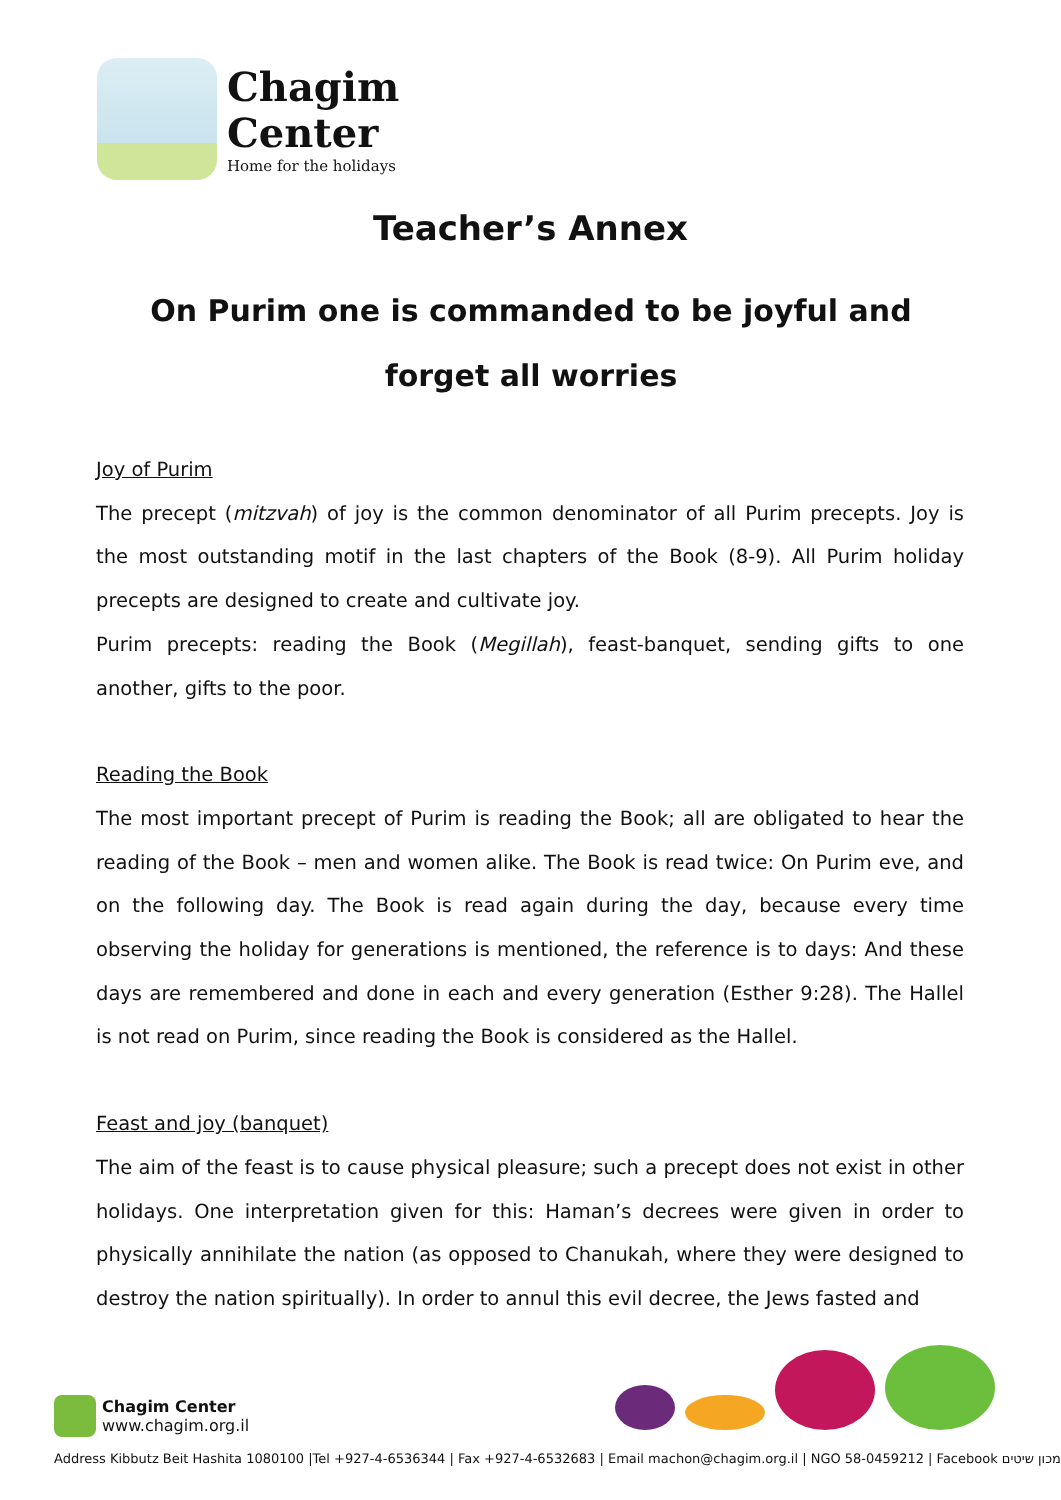Chagim
Center
Home for the holidays
Teacher’s Annex
On Purim one is commanded to be joyful and forget all worries
Joy of Purim
The precept (mitzvah) of joy is the common denominator of all Purim precepts. Joy is the most outstanding motif in the last chapters of the Book (8-9). All Purim holiday precepts are designed to create and cultivate joy.
Purim precepts: reading the Book (Megillah), feast-banquet, sending gifts to one another, gifts to the poor.
Reading the Book
The most important precept of Purim is reading the Book; all are obligated to hear the reading of the Book – men and women alike. The Book is read twice: On Purim eve, and on the following day. The Book is read again during the day, because every time observing the holiday for generations is mentioned, the reference is to days: And these days are remembered and done in each and every generation (Esther 9:28). The Hallel is not read on Purim, since reading the Book is considered as the Hallel.
Feast and joy (banquet)
The aim of the feast is to cause physical pleasure; such a precept does not exist in other holidays. One interpretation given for this: Haman’s decrees were given in order to physically annihilate the nation (as opposed to Chanukah, where they were designed to destroy the nation spiritually). In order to annul this evil decree, the Jews fasted and
Chagim Center
www.chagim.org.il
Address Kibbutz Beit Hashita 1080100 |Tel +927-4-6536344 | Fax +927-4-6532683 | Email machon@chagim.org.il | NGO 58-0459212 | Facebook מכון שיטים